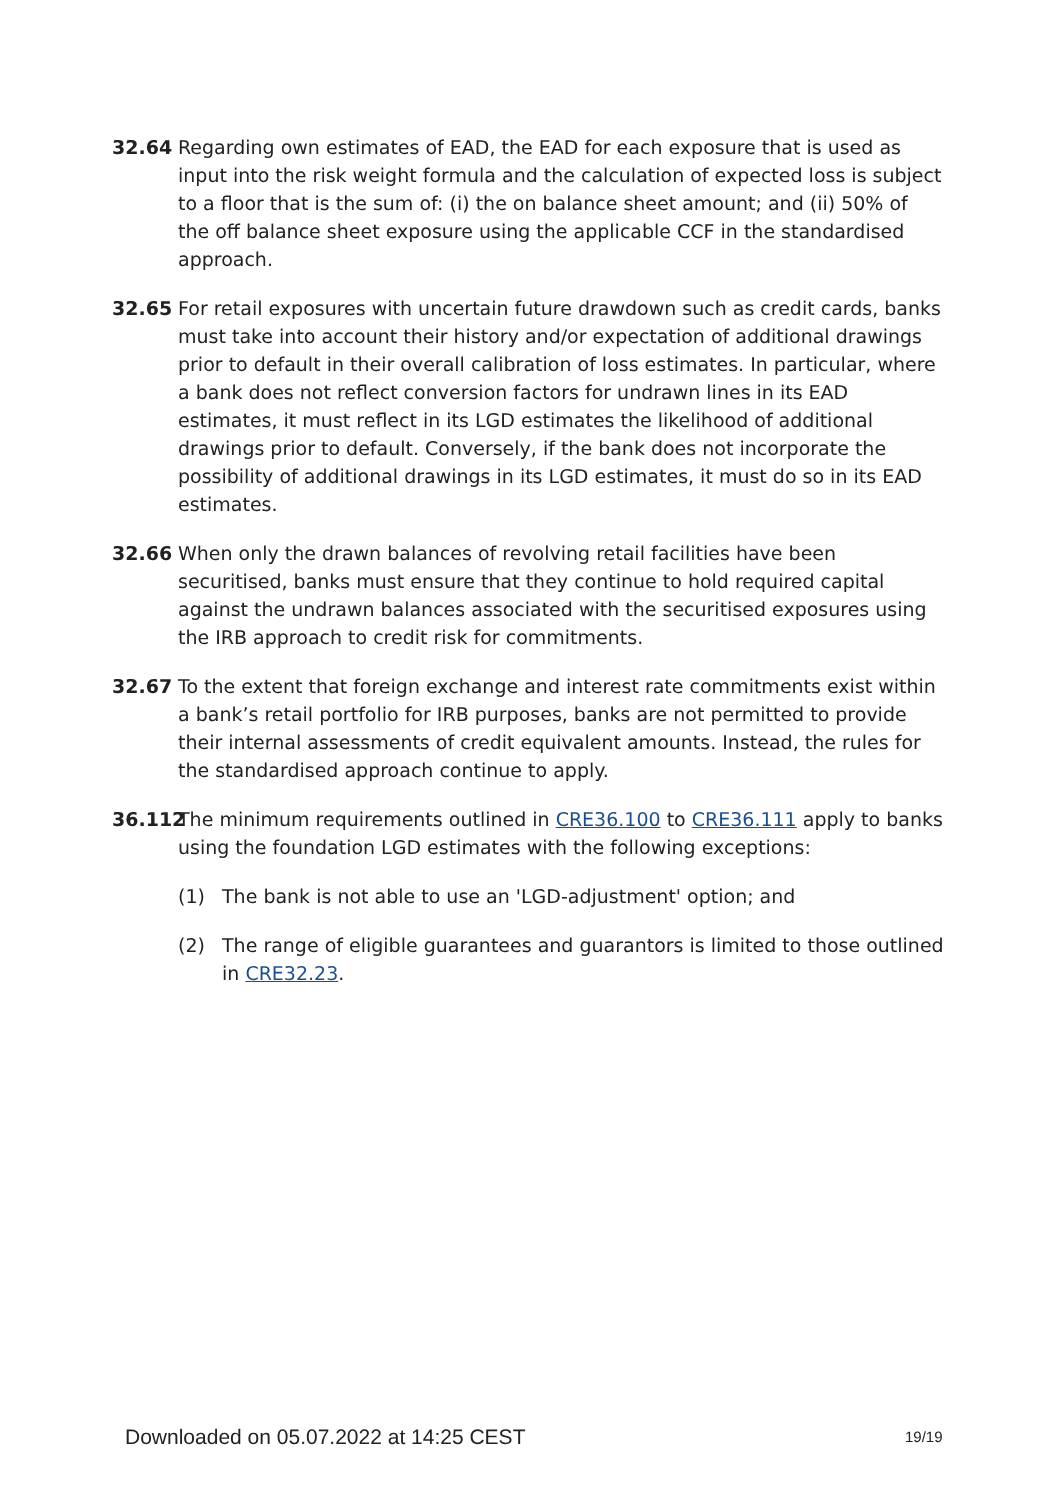32.64 Regarding own estimates of EAD, the EAD for each exposure that is used as input into the risk weight formula and the calculation of expected loss is subject to a floor that is the sum of: (i) the on balance sheet amount; and (ii) 50% of the off balance sheet exposure using the applicable CCF in the standardised approach.
32.65 For retail exposures with uncertain future drawdown such as credit cards, banks must take into account their history and/or expectation of additional drawings prior to default in their overall calibration of loss estimates. In particular, where a bank does not reflect conversion factors for undrawn lines in its EAD estimates, it must reflect in its LGD estimates the likelihood of additional drawings prior to default. Conversely, if the bank does not incorporate the possibility of additional drawings in its LGD estimates, it must do so in its EAD estimates.
32.66 When only the drawn balances of revolving retail facilities have been securitised, banks must ensure that they continue to hold required capital against the undrawn balances associated with the securitised exposures using the IRB approach to credit risk for commitments.
32.67 To the extent that foreign exchange and interest rate commitments exist within a bank’s retail portfolio for IRB purposes, banks are not permitted to provide their internal assessments of credit equivalent amounts. Instead, the rules for the standardised approach continue to apply.
36.112
The minimum requirements outlined in CRE36.100 to CRE36.111 apply to banks using the foundation LGD estimates with the following exceptions:
(1) The bank is not able to use an 'LGD-adjustment' option; and
(2) The range of eligible guarantees and guarantors is limited to those outlined in CRE32.23.
Downloaded on 05.07.2022 at 14:25 CEST
19/19